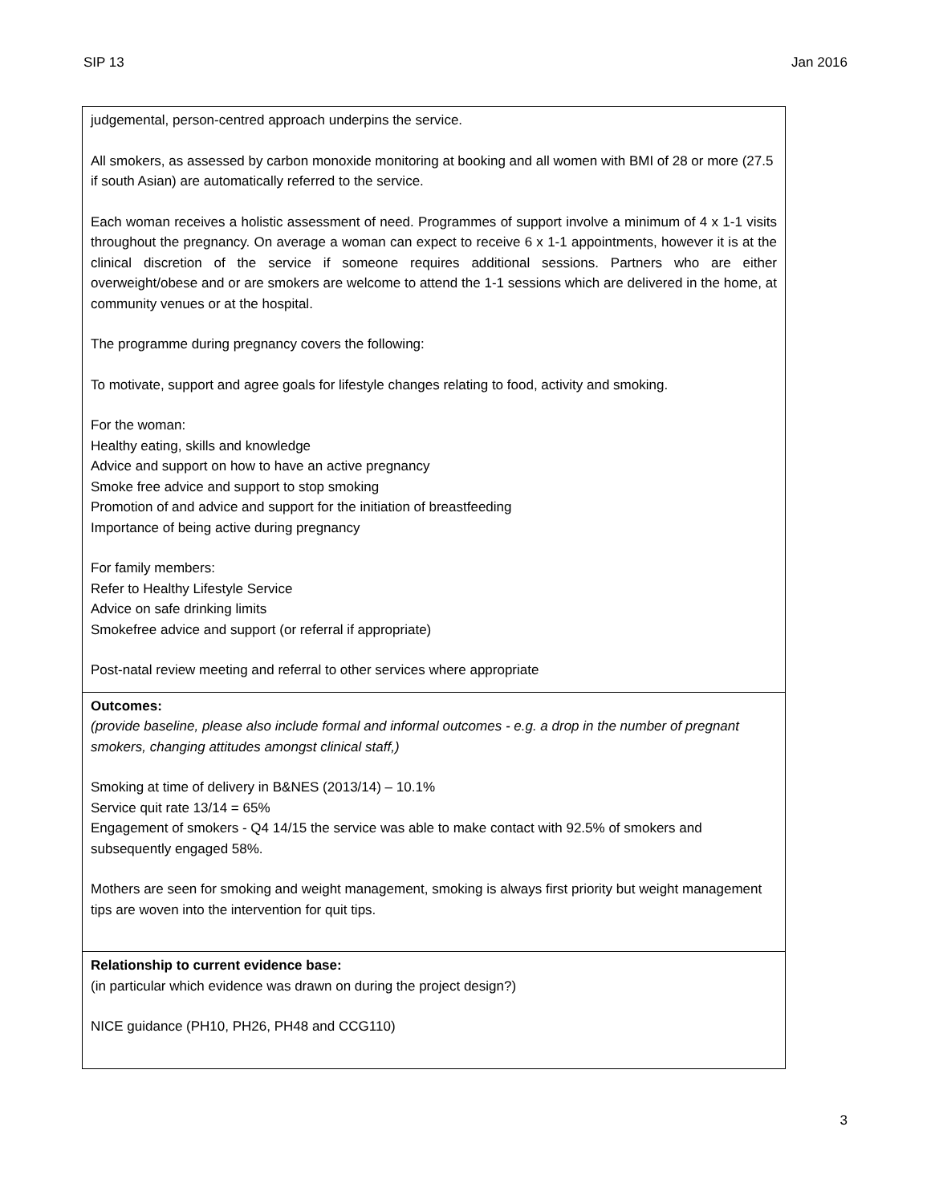SIP 13 Jan 2016
| judgemental, person-centred approach underpins the service. All smokers, as assessed by carbon monoxide monitoring at booking and all women with BMI of 28 or more (27.5 if south Asian) are automatically referred to the service. Each woman receives a holistic assessment of need. Programmes of support involve a minimum of 4 x 1-1 visits throughout the pregnancy. On average a woman can expect to receive 6 x 1-1 appointments, however it is at the clinical discretion of the service if someone requires additional sessions. Partners who are either overweight/obese and or are smokers are welcome to attend the 1-1 sessions which are delivered in the home, at community venues or at the hospital. The programme during pregnancy covers the following: To motivate, support and agree goals for lifestyle changes relating to food, activity and smoking. For the woman: Healthy eating, skills and knowledge Advice and support on how to have an active pregnancy Smoke free advice and support to stop smoking Promotion of and advice and support for the initiation of breastfeeding Importance of being active during pregnancy For family members: Refer to Healthy Lifestyle Service Advice on safe drinking limits Smokefree advice and support (or referral if appropriate) Post-natal review meeting and referral to other services where appropriate |
| Outcomes: (provide baseline, please also include formal and informal outcomes - e.g. a drop in the number of pregnant smokers, changing attitudes amongst clinical staff,) Smoking at time of delivery in B&NES (2013/14) – 10.1% Service quit rate 13/14 = 65% Engagement of smokers - Q4 14/15 the service was able to make contact with 92.5% of smokers and subsequently engaged 58%. Mothers are seen for smoking and weight management, smoking is always first priority but weight management tips are woven into the intervention for quit tips. |
| Relationship to current evidence base: (in particular which evidence was drawn on during the project design?) NICE guidance (PH10, PH26, PH48 and CCG110) |
3